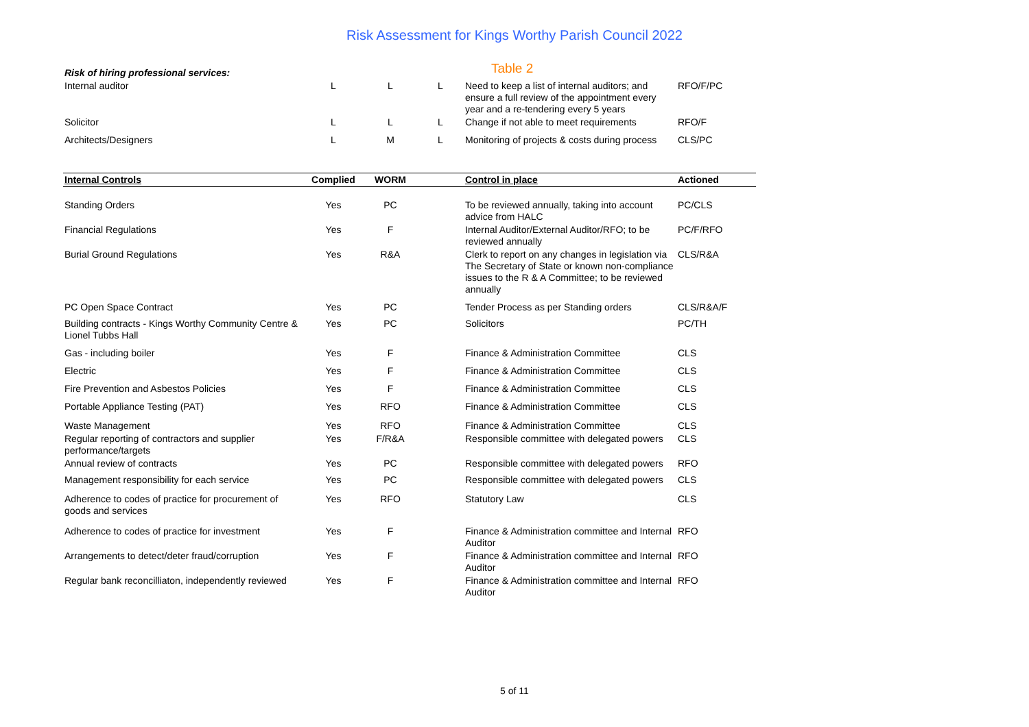Risk Assessment for Kings Worthy Parish Council 2022
| Risk of hiring professional services: | | | | Table 2 | |
| Internal auditor | L | L | L | Need to keep a list of internal auditors; and ensure a full review of the appointment every year and a re-tendering every 5 years | RFO/F/PC |
| Solicitor | L | L | L | Change if not able to meet requirements | RFO/F |
| Architects/Designers | L | M | L | Monitoring of projects & costs during process | CLS/PC |
| Internal Controls | Complied | WORM | | Control in place | Actioned |
| --- | --- | --- | --- | --- | --- |
| Standing Orders | Yes | PC | | To be reviewed annually, taking into account advice from HALC | PC/CLS |
| Financial Regulations | Yes | F | | Internal Auditor/External Auditor/RFO; to be reviewed annually | PC/F/RFO |
| Burial Ground Regulations | Yes | R&A | | Clerk to report on any changes in legislation via The Secretary of State or known non-compliance issues to the R & A Committee; to be reviewed annually | CLS/R&A |
| PC Open Space Contract | Yes | PC | | Tender Process as per Standing orders | CLS/R&A/F |
| Building contracts - Kings Worthy Community Centre & Lionel Tubbs Hall | Yes | PC | | Solicitors | PC/TH |
| Gas - including boiler | Yes | F | | Finance & Administration Committee | CLS |
| Electric | Yes | F | | Finance & Administration Committee | CLS |
| Fire Prevention and Asbestos Policies | Yes | F | | Finance & Administration Committee | CLS |
| Portable Appliance Testing (PAT) | Yes | RFO | | Finance & Administration Committee | CLS |
| Waste Management | Yes | RFO | | Finance & Administration Committee | CLS |
| Regular reporting of contractors and supplier performance/targets | Yes | F/R&A | | Responsible committee with delegated powers | CLS |
| Annual review of contracts | Yes | PC | | Responsible committee with delegated powers | RFO |
| Management responsibility for each service | Yes | PC | | Responsible committee with delegated powers | CLS |
| Adherence to codes of practice for procurement of goods and services | Yes | RFO | | Statutory Law | CLS |
| Adherence to codes of practice for investment | Yes | F | | Finance & Administration committee and Internal Auditor | RFO |
| Arrangements to detect/deter fraud/corruption | Yes | F | | Finance & Administration committee and Internal Auditor | RFO |
| Regular bank reconcilliaton, independently reviewed | Yes | F | | Finance & Administration committee and Internal Auditor | RFO |
5 of 11